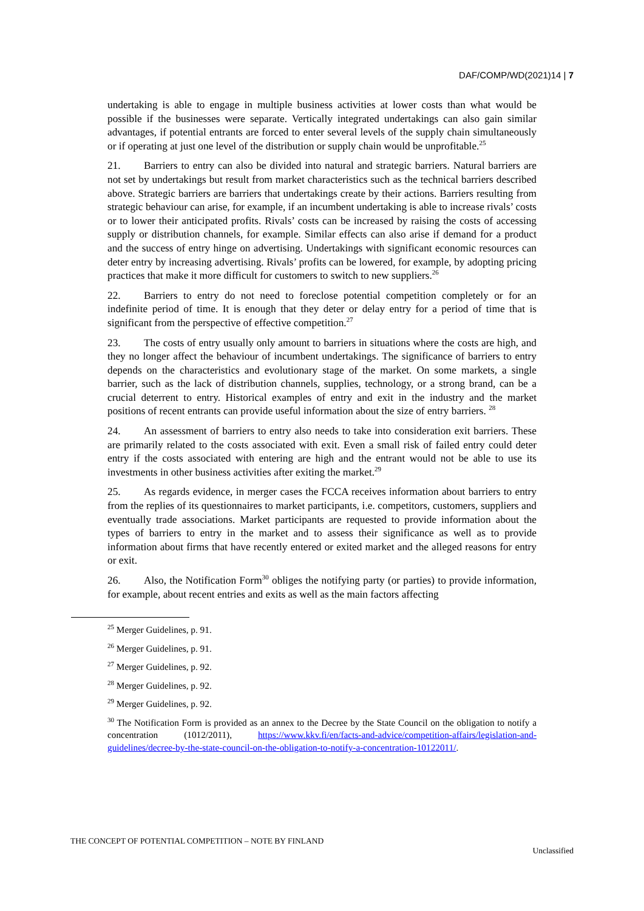DAF/COMP/WD(2021)14 | 7
undertaking is able to engage in multiple business activities at lower costs than what would be possible if the businesses were separate. Vertically integrated undertakings can also gain similar advantages, if potential entrants are forced to enter several levels of the supply chain simultaneously or if operating at just one level of the distribution or supply chain would be unprofitable.<sup>25</sup>
21. Barriers to entry can also be divided into natural and strategic barriers. Natural barriers are not set by undertakings but result from market characteristics such as the technical barriers described above. Strategic barriers are barriers that undertakings create by their actions. Barriers resulting from strategic behaviour can arise, for example, if an incumbent undertaking is able to increase rivals’ costs or to lower their anticipated profits. Rivals’ costs can be increased by raising the costs of accessing supply or distribution channels, for example. Similar effects can also arise if demand for a product and the success of entry hinge on advertising. Undertakings with significant economic resources can deter entry by increasing advertising. Rivals’ profits can be lowered, for example, by adopting pricing practices that make it more difficult for customers to switch to new suppliers.<sup>26</sup>
22. Barriers to entry do not need to foreclose potential competition completely or for an indefinite period of time. It is enough that they deter or delay entry for a period of time that is significant from the perspective of effective competition.<sup>27</sup>
23. The costs of entry usually only amount to barriers in situations where the costs are high, and they no longer affect the behaviour of incumbent undertakings. The significance of barriers to entry depends on the characteristics and evolutionary stage of the market. On some markets, a single barrier, such as the lack of distribution channels, supplies, technology, or a strong brand, can be a crucial deterrent to entry. Historical examples of entry and exit in the industry and the market positions of recent entrants can provide useful information about the size of entry barriers. <sup>28</sup>
24. An assessment of barriers to entry also needs to take into consideration exit barriers. These are primarily related to the costs associated with exit. Even a small risk of failed entry could deter entry if the costs associated with entering are high and the entrant would not be able to use its investments in other business activities after exiting the market.<sup>29</sup>
25. As regards evidence, in merger cases the FCCA receives information about barriers to entry from the replies of its questionnaires to market participants, i.e. competitors, customers, suppliers and eventually trade associations. Market participants are requested to provide information about the types of barriers to entry in the market and to assess their significance as well as to provide information about firms that have recently entered or exited market and the alleged reasons for entry or exit.
26. Also, the Notification Form<sup>30</sup> obliges the notifying party (or parties) to provide information, for example, about recent entries and exits as well as the main factors affecting
<sup>25</sup> Merger Guidelines, p. 91.
<sup>26</sup> Merger Guidelines, p. 91.
<sup>27</sup> Merger Guidelines, p. 92.
<sup>28</sup> Merger Guidelines, p. 92.
<sup>29</sup> Merger Guidelines, p. 92.
<sup>30</sup> The Notification Form is provided as an annex to the Decree by the State Council on the obligation to notify a concentration (1012/2011), https://www.kkv.fi/en/facts-and-advice/competition-affairs/legislation-and-guidelines/decree-by-the-state-council-on-the-obligation-to-notify-a-concentration-10122011/.
THE CONCEPT OF POTENTIAL COMPETITION – NOTE BY FINLAND Unclassified